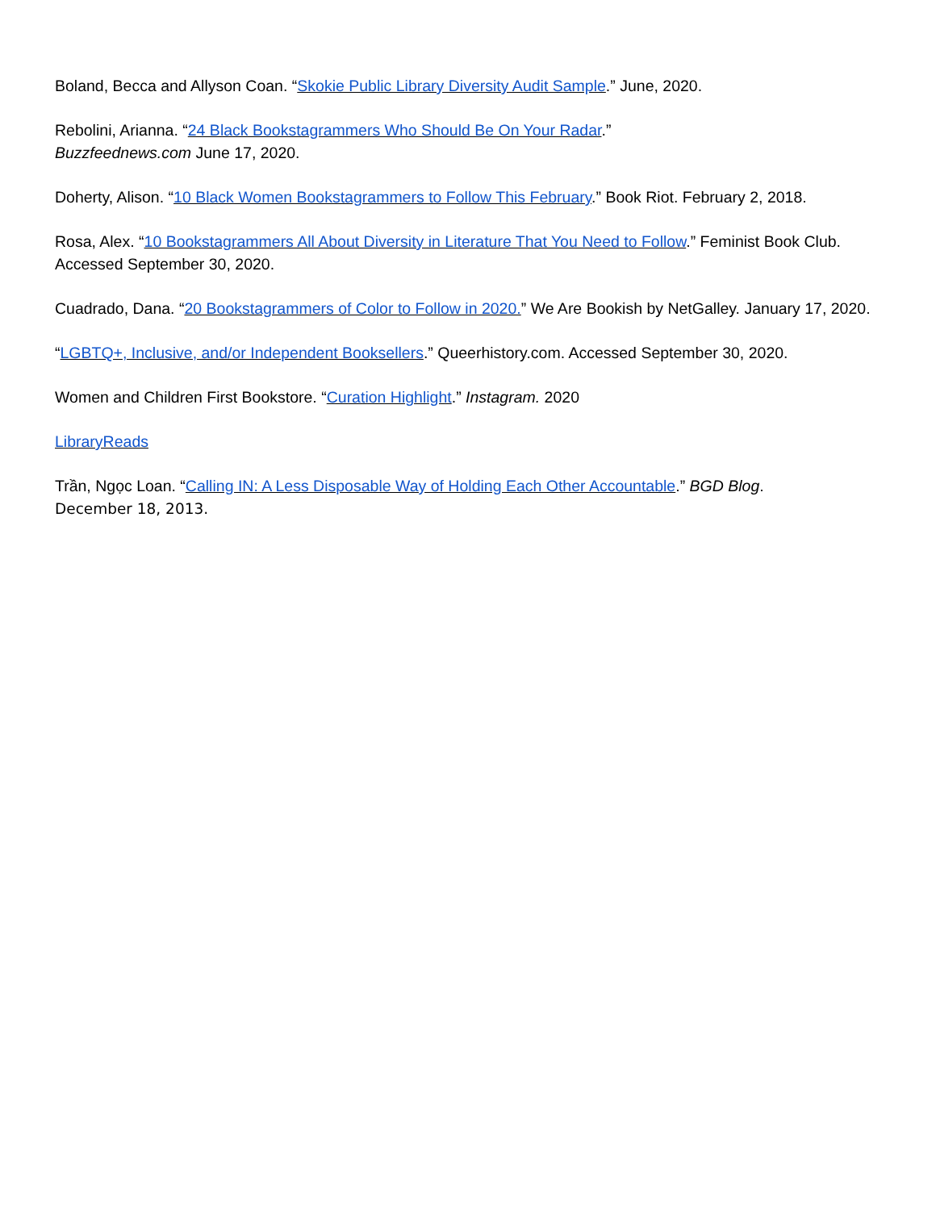Boland, Becca and Allyson Coan. “Skokie Public Library Diversity Audit Sample.” June, 2020.
Rebolini, Arianna. “24 Black Bookstagrammers Who Should Be On Your Radar.”
Buzzfeednews.com June 17, 2020.
Doherty, Alison. “10 Black Women Bookstagrammers to Follow This February.” Book Riot. February 2, 2018.
Rosa, Alex. “10 Bookstagrammers All About Diversity in Literature That You Need to Follow.” Feminist Book Club. Accessed September 30, 2020.
Cuadrado, Dana. “20 Bookstagrammers of Color to Follow in 2020.” We Are Bookish by NetGalley. January 17, 2020.
“LGBTQ+, Inclusive, and/or Independent Booksellers.” Queerhistory.com. Accessed September 30, 2020.
Women and Children First Bookstore. “Curation Highlight.” Instagram. 2020
LibraryReads
Trần, Ngọc Loan. “Calling IN: A Less Disposable Way of Holding Each Other Accountable.” BGD Blog.
December 18, 2013.